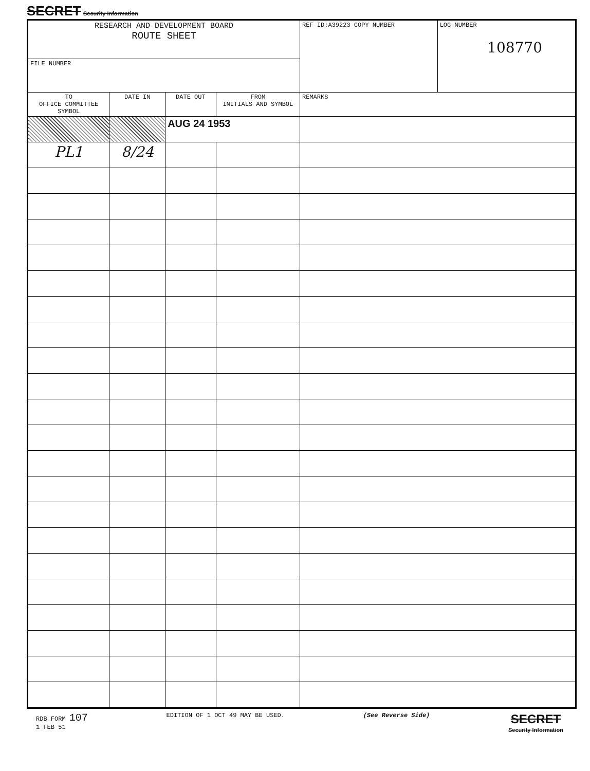SECRET Security Information
| RESEARCH AND DEVELOPMENT BOARD ROUTE SHEET | | | | REF ID:A39223 COPY NUMBER | LOG NUMBER 108770 |
| FILE NUMBER | | | | | |
| TO OFFICE COMMITTEE SYMBOL | DATE IN | DATE OUT | FROM INITIALS AND SYMBOL | REMARKS | |
| | | AUG 24 1953 | | | |
| PL1 | 8/24 | | | | |
RDB FORM 107
1 FEB 51
EDITION OF 1 OCT 49 MAY BE USED.
(See Reverse Side)
SECRET
Security Information